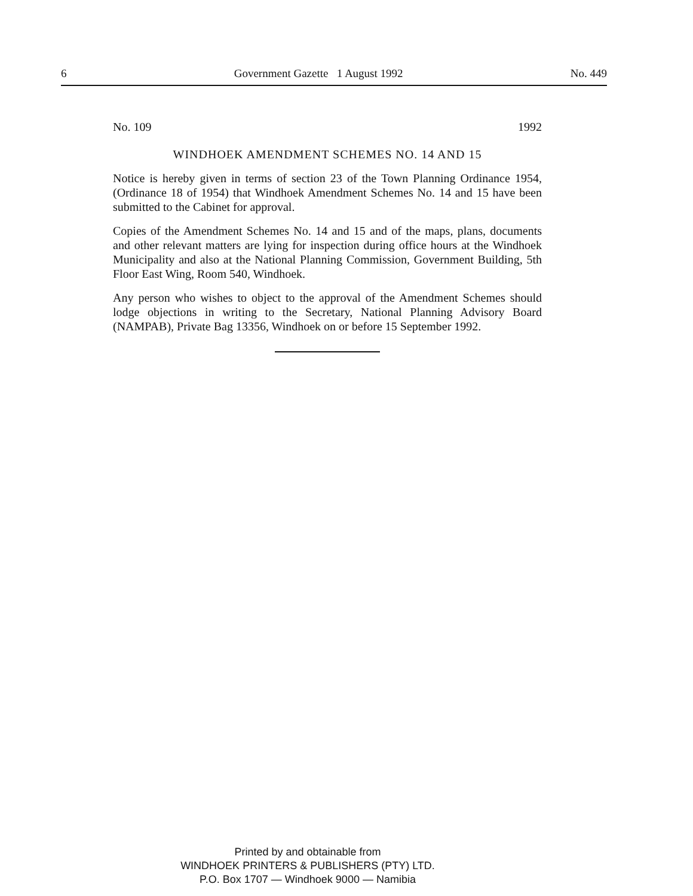6 Government Gazette 1 August 1992 No. 449
No. 109 1992
WINDHOEK AMENDMENT SCHEMES NO. 14 AND 15
Notice is hereby given in terms of section 23 of the Town Planning Ordinance 1954, (Ordinance 18 of 1954) that Windhoek Amendment Schemes No. 14 and 15 have been submitted to the Cabinet for approval.
Copies of the Amendment Schemes No. 14 and 15 and of the maps, plans, documents and other relevant matters are lying for inspection during office hours at the Windhoek Municipality and also at the National Planning Commission, Government Building, 5th Floor East Wing, Room 540, Windhoek.
Any person who wishes to object to the approval of the Amendment Schemes should lodge objections in writing to the Secretary, National Planning Advisory Board (NAMPAB), Private Bag 13356, Windhoek on or before 15 September 1992.
Printed by and obtainable from
WINDHOEK PRINTERS & PUBLISHERS (PTY) LTD.
P.O. Box 1707 — Windhoek 9000 — Namibia